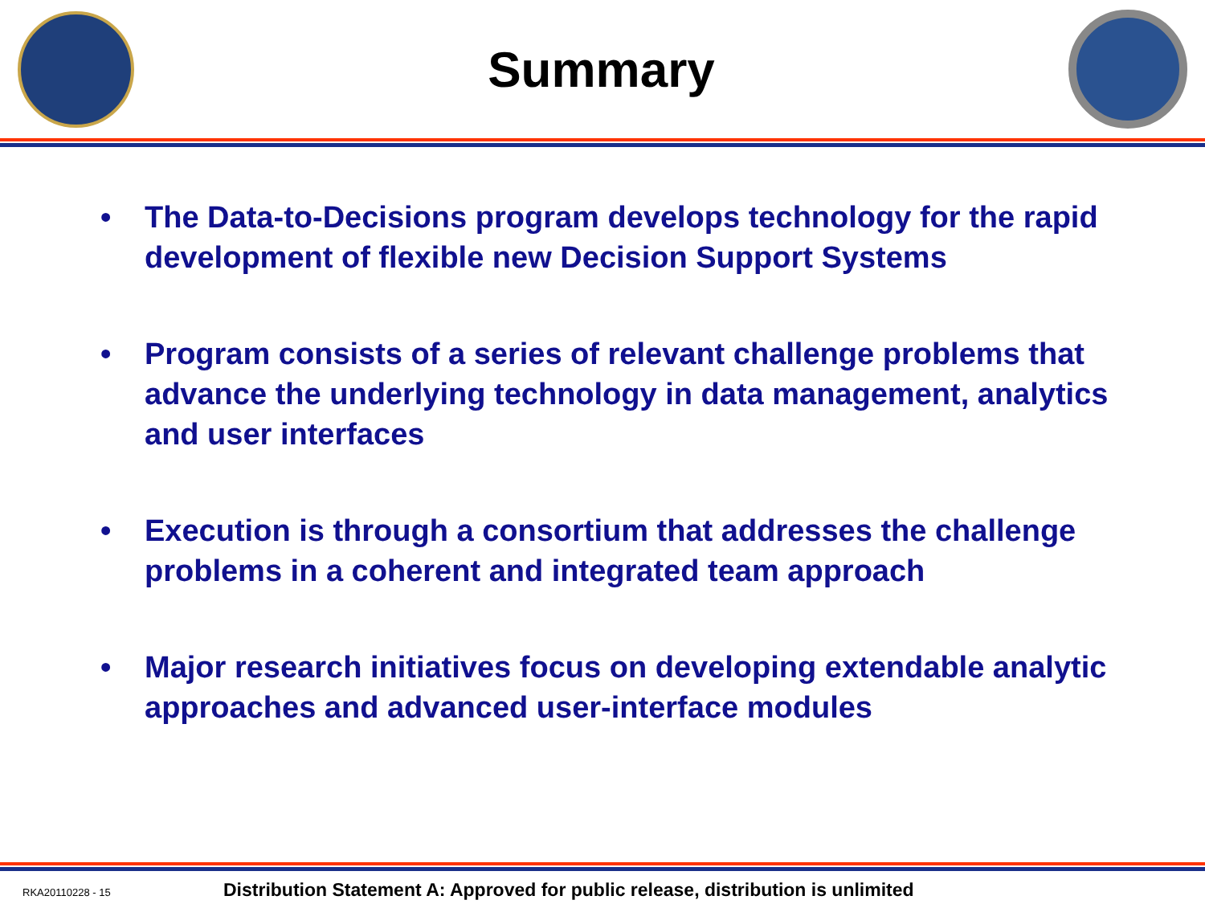Summary
• The Data-to-Decisions program develops technology for the rapid development of flexible new Decision Support Systems
• Program consists of a series of relevant challenge problems that advance the underlying technology in data management, analytics and user interfaces
• Execution is through a consortium that addresses the challenge problems in a coherent and integrated team approach
• Major research initiatives focus on developing extendable analytic approaches and advanced user-interface modules
RKA20110228 - 15 Distribution Statement A: Approved for public release, distribution is unlimited